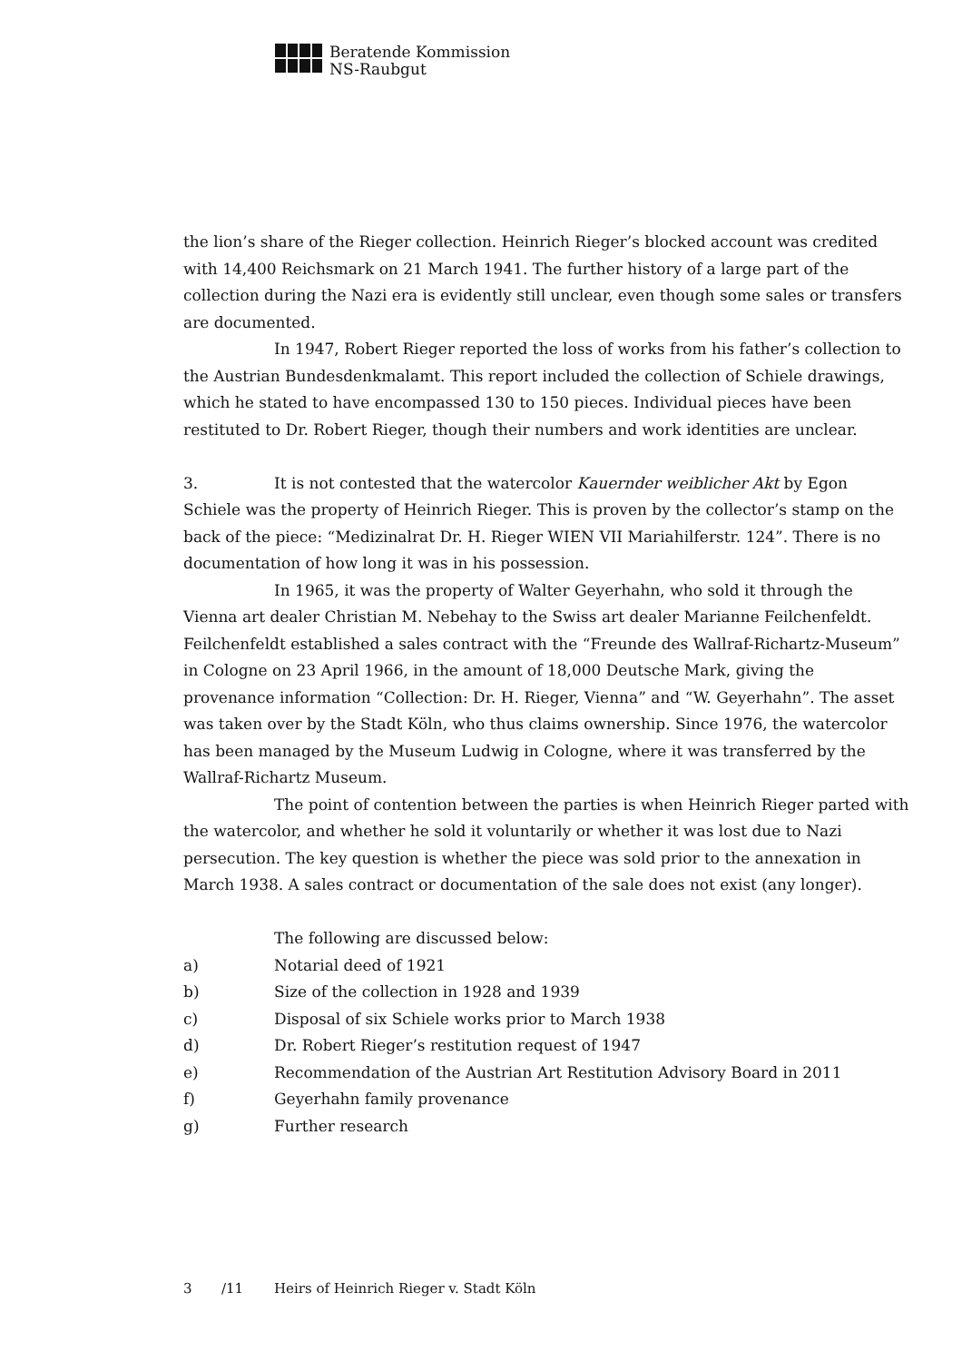Beratende Kommission
NS-Raubgut
the lion’s share of the Rieger collection. Heinrich Rieger’s blocked account was credited with 14,400 Reichsmark on 21 March 1941. The further history of a large part of the collection during the Nazi era is evidently still unclear, even though some sales or transfers are documented.
In 1947, Robert Rieger reported the loss of works from his father’s collection to the Austrian Bundesdenkmalamt. This report included the collection of Schiele drawings, which he stated to have encompassed 130 to 150 pieces. Individual pieces have been restituted to Dr. Robert Rieger, though their numbers and work identities are unclear.
3. It is not contested that the watercolor Kauernder weiblicher Akt by Egon Schiele was the property of Heinrich Rieger. This is proven by the collector’s stamp on the back of the piece: “Medizinalrat Dr. H. Rieger WIEN VII Mariahilferstr. 124”. There is no documentation of how long it was in his possession.
In 1965, it was the property of Walter Geyerhahn, who sold it through the Vienna art dealer Christian M. Nebehay to the Swiss art dealer Marianne Feilchenfeldt. Feilchenfeldt established a sales contract with the “Freunde des Wallraf-Richartz-Museum” in Cologne on 23 April 1966, in the amount of 18,000 Deutsche Mark, giving the provenance information “Collection: Dr. H. Rieger, Vienna” and “W. Geyerhahn”. The asset was taken over by the Stadt Köln, who thus claims ownership. Since 1976, the watercolor has been managed by the Museum Ludwig in Cologne, where it was transferred by the Wallraf-Richartz Museum.
The point of contention between the parties is when Heinrich Rieger parted with the watercolor, and whether he sold it voluntarily or whether it was lost due to Nazi persecution. The key question is whether the piece was sold prior to the annexation in March 1938. A sales contract or documentation of the sale does not exist (any longer).
The following are discussed below:
a) Notarial deed of 1921
b) Size of the collection in 1928 and 1939
c) Disposal of six Schiele works prior to March 1938
d) Dr. Robert Rieger’s restitution request of 1947
e) Recommendation of the Austrian Art Restitution Advisory Board in 2011
f) Geyerhahn family provenance
g) Further research
3 /11 Heirs of Heinrich Rieger v. Stadt Köln